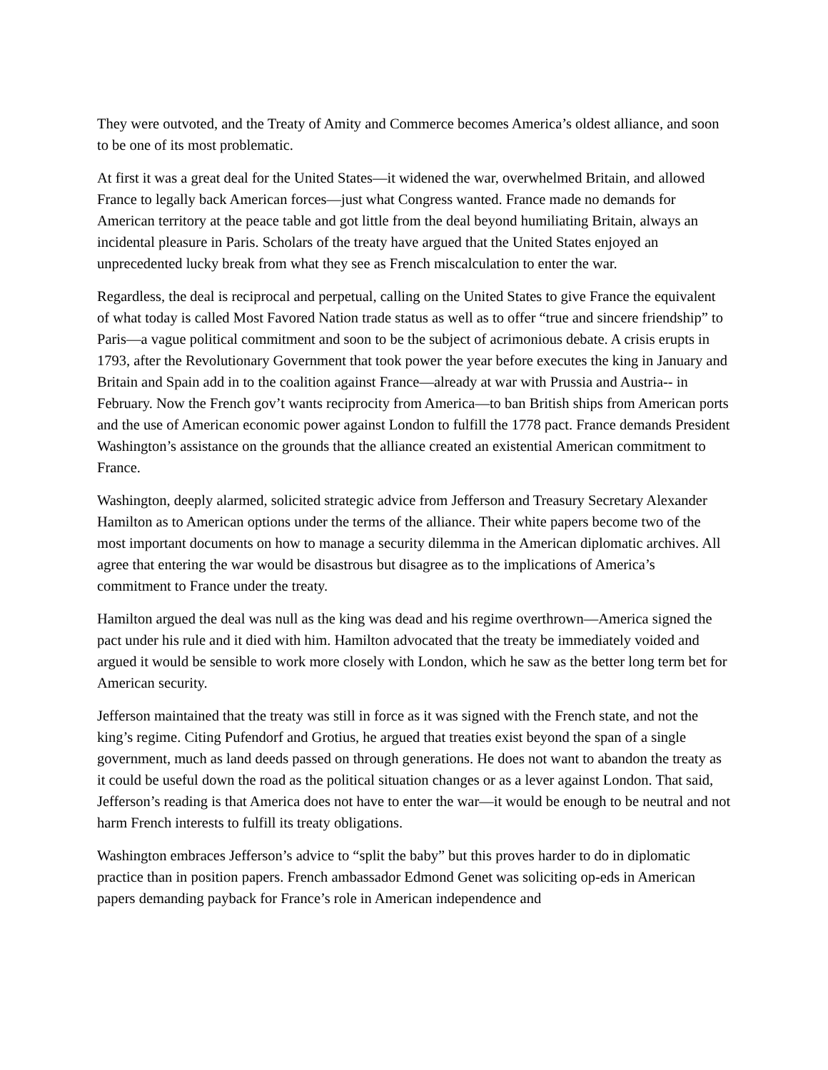They were outvoted, and the Treaty of Amity and Commerce becomes America’s oldest alliance, and soon to be one of its most problematic.
At first it was a great deal for the United States—it widened the war, overwhelmed Britain, and allowed France to legally back American forces—just what Congress wanted. France made no demands for American territory at the peace table and got little from the deal beyond humiliating Britain, always an incidental pleasure in Paris. Scholars of the treaty have argued that the United States enjoyed an unprecedented lucky break from what they see as French miscalculation to enter the war.
Regardless, the deal is reciprocal and perpetual, calling on the United States to give France the equivalent of what today is called Most Favored Nation trade status as well as to offer “true and sincere friendship” to Paris—a vague political commitment and soon to be the subject of acrimonious debate. A crisis erupts in 1793, after the Revolutionary Government that took power the year before executes the king in January and Britain and Spain add in to the coalition against France—already at war with Prussia and Austria-- in February. Now the French gov’t wants reciprocity from America—to ban British ships from American ports and the use of American economic power against London to fulfill the 1778 pact. France demands President Washington’s assistance on the grounds that the alliance created an existential American commitment to France.
Washington, deeply alarmed, solicited strategic advice from Jefferson and Treasury Secretary Alexander Hamilton as to American options under the terms of the alliance. Their white papers become two of the most important documents on how to manage a security dilemma in the American diplomatic archives. All agree that entering the war would be disastrous but disagree as to the implications of America’s commitment to France under the treaty.
Hamilton argued the deal was null as the king was dead and his regime overthrown—America signed the pact under his rule and it died with him. Hamilton advocated that the treaty be immediately voided and argued it would be sensible to work more closely with London, which he saw as the better long term bet for American security.
Jefferson maintained that the treaty was still in force as it was signed with the French state, and not the king’s regime. Citing Pufendorf and Grotius, he argued that treaties exist beyond the span of a single government, much as land deeds passed on through generations. He does not want to abandon the treaty as it could be useful down the road as the political situation changes or as a lever against London. That said, Jefferson’s reading is that America does not have to enter the war—it would be enough to be neutral and not harm French interests to fulfill its treaty obligations.
Washington embraces Jefferson’s advice to “split the baby” but this proves harder to do in diplomatic practice than in position papers. French ambassador Edmond Genet was soliciting op-eds in American papers demanding payback for France’s role in American independence and